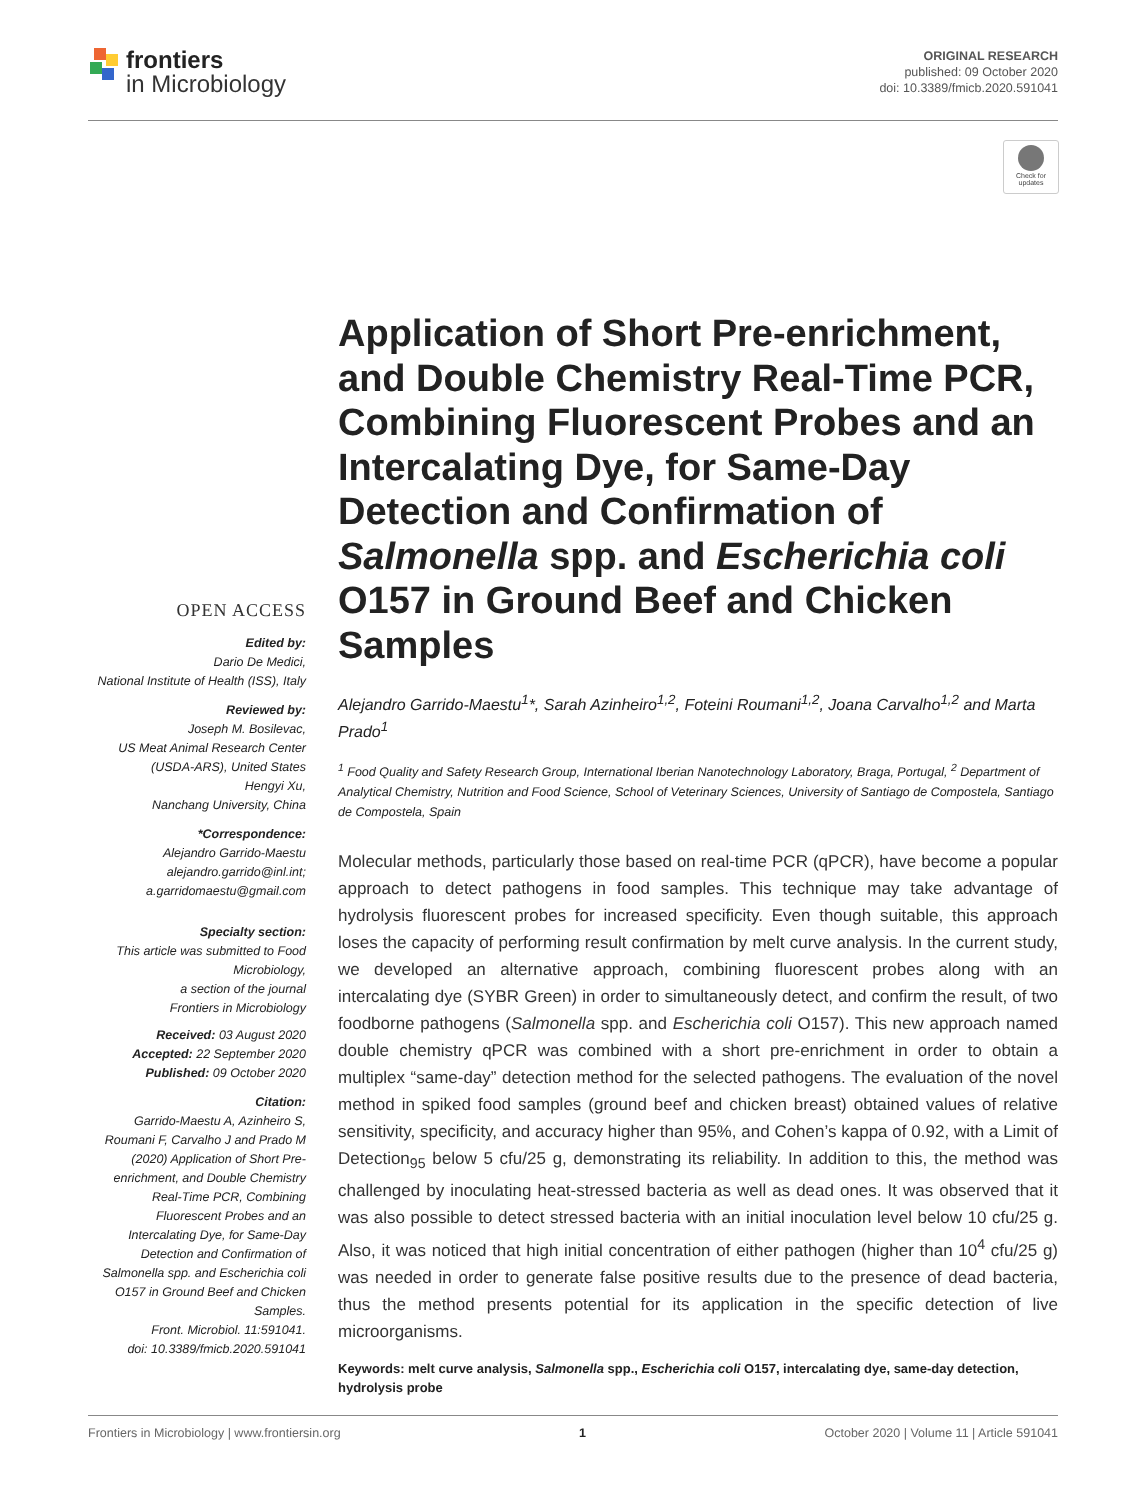frontiers
in Microbiology
ORIGINAL RESEARCH
published: 09 October 2020
doi: 10.3389/fmicb.2020.591041
Check for
updates
OPEN ACCESS
Edited by:
Dario De Medici,
National Institute of Health (ISS), Italy
Reviewed by:
Joseph M. Bosilevac,
US Meat Animal Research Center (USDA-ARS), United States
Hengyi Xu,
Nanchang University, China
*Correspondence:
Alejandro Garrido-Maestu
alejandro.garrido@inl.int;
a.garridomaestu@gmail.com
Specialty section:
This article was submitted to Food Microbiology,
a section of the journal
Frontiers in Microbiology
Received: 03 August 2020
Accepted: 22 September 2020
Published: 09 October 2020
Citation:
Garrido-Maestu A, Azinheiro S, Roumani F, Carvalho J and Prado M (2020) Application of Short Pre-enrichment, and Double Chemistry Real-Time PCR, Combining Fluorescent Probes and an Intercalating Dye, for Same-Day Detection and Confirmation of Salmonella spp. and Escherichia coli O157 in Ground Beef and Chicken Samples.
Front. Microbiol. 11:591041.
doi: 10.3389/fmicb.2020.591041
Application of Short Pre-enrichment, and Double Chemistry Real-Time PCR, Combining Fluorescent Probes and an Intercalating Dye, for Same-Day Detection and Confirmation of Salmonella spp. and Escherichia coli O157 in Ground Beef and Chicken Samples
Alejandro Garrido-Maestu<sup>1</sup>*, Sarah Azinheiro<sup>1,2</sup>, Foteini Roumani<sup>1,2</sup>, Joana Carvalho<sup>1,2</sup> and Marta Prado<sup>1</sup>
<sup>1</sup> Food Quality and Safety Research Group, International Iberian Nanotechnology Laboratory, Braga, Portugal, <sup>2</sup> Department of Analytical Chemistry, Nutrition and Food Science, School of Veterinary Sciences, University of Santiago de Compostela, Santiago de Compostela, Spain
Molecular methods, particularly those based on real-time PCR (qPCR), have become a popular approach to detect pathogens in food samples. This technique may take advantage of hydrolysis fluorescent probes for increased specificity. Even though suitable, this approach loses the capacity of performing result confirmation by melt curve analysis. In the current study, we developed an alternative approach, combining fluorescent probes along with an intercalating dye (SYBR Green) in order to simultaneously detect, and confirm the result, of two foodborne pathogens (Salmonella spp. and Escherichia coli O157). This new approach named double chemistry qPCR was combined with a short pre-enrichment in order to obtain a multiplex “same-day” detection method for the selected pathogens. The evaluation of the novel method in spiked food samples (ground beef and chicken breast) obtained values of relative sensitivity, specificity, and accuracy higher than 95%, and Cohen’s kappa of 0.92, with a Limit of Detection<sub>95</sub> below 5 cfu/25 g, demonstrating its reliability. In addition to this, the method was challenged by inoculating heat-stressed bacteria as well as dead ones. It was observed that it was also possible to detect stressed bacteria with an initial inoculation level below 10 cfu/25 g. Also, it was noticed that high initial concentration of either pathogen (higher than 10<sup>4</sup> cfu/25 g) was needed in order to generate false positive results due to the presence of dead bacteria, thus the method presents potential for its application in the specific detection of live microorganisms.
Keywords: melt curve analysis, Salmonella spp., Escherichia coli O157, intercalating dye, same-day detection, hydrolysis probe
Frontiers in Microbiology | www.frontiersin.org 1 October 2020 | Volume 11 | Article 591041